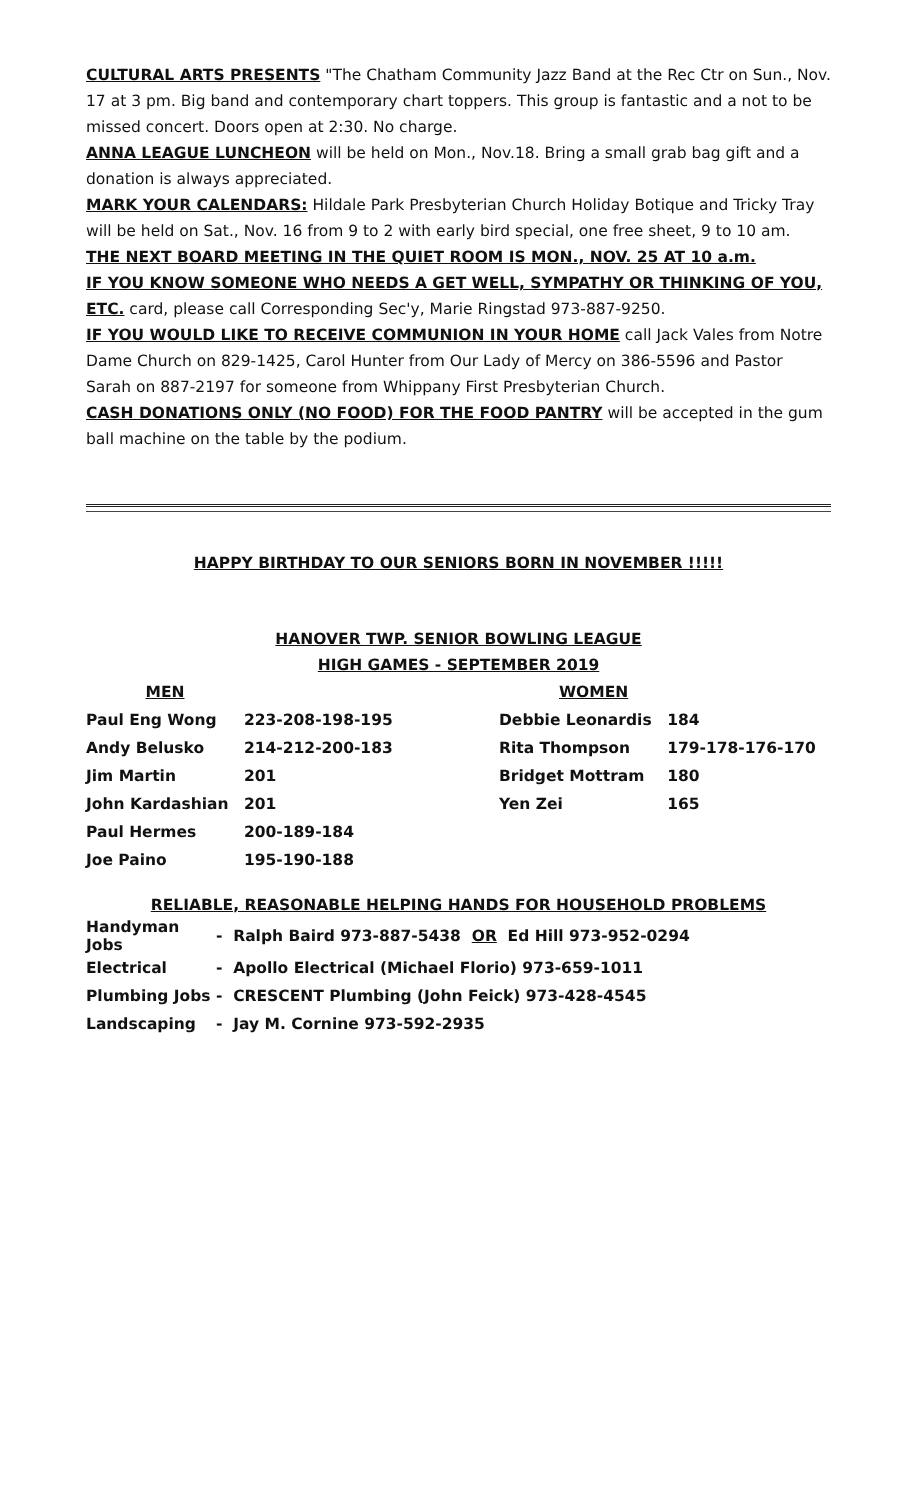CULTURAL ARTS PRESENTS "The Chatham Community Jazz Band at the Rec Ctr on Sun., Nov. 17 at 3 pm. Big band and contemporary chart toppers. This group is fantastic and a not to be missed concert. Doors open at 2:30. No charge.
ANNA LEAGUE LUNCHEON will be held on Mon., Nov.18. Bring a small grab bag gift and a donation is always appreciated.
MARK YOUR CALENDARS: Hildale Park Presbyterian Church Holiday Botique and Tricky Tray will be held on Sat., Nov. 16 from 9 to 2 with early bird special, one free sheet, 9 to 10 am.
THE NEXT BOARD MEETING IN THE QUIET ROOM IS MON., NOV. 25 AT 10 a.m.
IF YOU KNOW SOMEONE WHO NEEDS A GET WELL, SYMPATHY OR THINKING OF YOU, ETC. card, please call Corresponding Sec'y, Marie Ringstad 973-887-9250.
IF YOU WOULD LIKE TO RECEIVE COMMUNION IN YOUR HOME call Jack Vales from Notre Dame Church on 829-1425, Carol Hunter from Our Lady of Mercy on 386-5596 and Pastor Sarah on 887-2197 for someone from Whippany First Presbyterian Church.
CASH DONATIONS ONLY (NO FOOD) FOR THE FOOD PANTRY will be accepted in the gum ball machine on the table by the podium.
HAPPY BIRTHDAY TO OUR SENIORS BORN IN NOVEMBER !!!!!
HANOVER TWP. SENIOR BOWLING LEAGUE
HIGH GAMES - SEPTEMBER 2019
| MEN | | WOMEN | |
| --- | --- | --- | --- |
| Paul Eng Wong | 223-208-198-195 | Debbie Leonardis | 184 |
| Andy Belusko | 214-212-200-183 | Rita Thompson | 179-178-176-170 |
| Jim Martin | 201 | Bridget Mottram | 180 |
| John Kardashian | 201 | Yen Zei | 165 |
| Paul Hermes | 200-189-184 | | |
| Joe Paino | 195-190-188 | | |
RELIABLE, REASONABLE HELPING HANDS FOR HOUSEHOLD PROBLEMS
| Handyman Jobs | - Ralph Baird 973-887-5438 OR Ed Hill 973-952-0294 |
| Electrical | - Apollo Electrical (Michael Florio) 973-659-1011 |
| Plumbing Jobs | - CRESCENT Plumbing (John Feick) 973-428-4545 |
| Landscaping | - Jay M. Cornine 973-592-2935 |